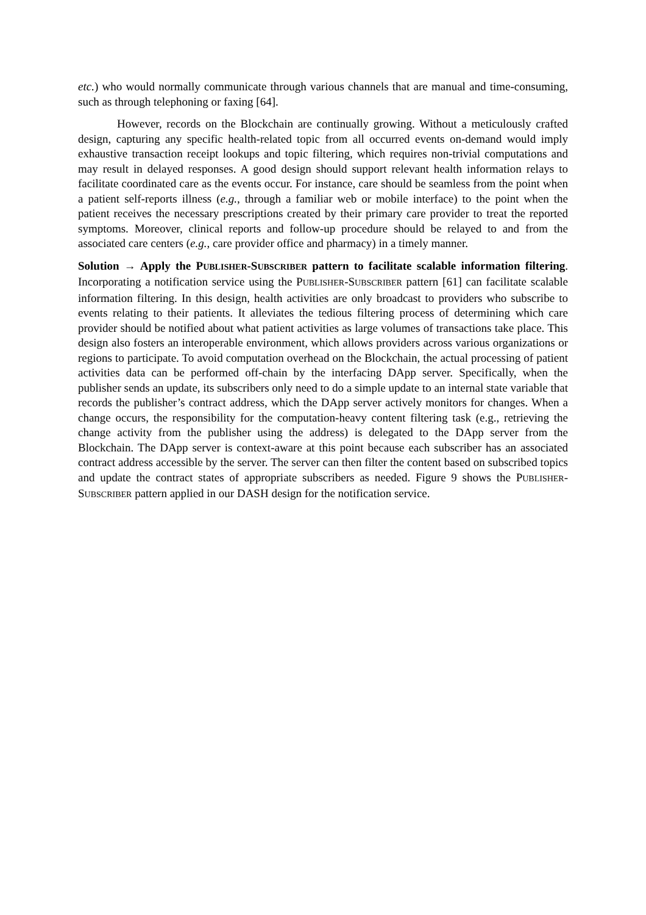etc.) who would normally communicate through various channels that are manual and time-consuming, such as through telephoning or faxing [64].
However, records on the Blockchain are continually growing. Without a meticulously crafted design, capturing any specific health-related topic from all occurred events on-demand would imply exhaustive transaction receipt lookups and topic filtering, which requires non-trivial computations and may result in delayed responses. A good design should support relevant health information relays to facilitate coordinated care as the events occur. For instance, care should be seamless from the point when a patient self-reports illness (e.g., through a familiar web or mobile interface) to the point when the patient receives the necessary prescriptions created by their primary care provider to treat the reported symptoms. Moreover, clinical reports and follow-up procedure should be relayed to and from the associated care centers (e.g., care provider office and pharmacy) in a timely manner.
Solution → Apply the PUBLISHER-SUBSCRIBER pattern to facilitate scalable information filtering. Incorporating a notification service using the PUBLISHER-SUBSCRIBER pattern [61] can facilitate scalable information filtering. In this design, health activities are only broadcast to providers who subscribe to events relating to their patients. It alleviates the tedious filtering process of determining which care provider should be notified about what patient activities as large volumes of transactions take place. This design also fosters an interoperable environment, which allows providers across various organizations or regions to participate. To avoid computation overhead on the Blockchain, the actual processing of patient activities data can be performed off-chain by the interfacing DApp server. Specifically, when the publisher sends an update, its subscribers only need to do a simple update to an internal state variable that records the publisher’s contract address, which the DApp server actively monitors for changes. When a change occurs, the responsibility for the computation-heavy content filtering task (e.g., retrieving the change activity from the publisher using the address) is delegated to the DApp server from the Blockchain. The DApp server is context-aware at this point because each subscriber has an associated contract address accessible by the server. The server can then filter the content based on subscribed topics and update the contract states of appropriate subscribers as needed. Figure 9 shows the PUBLISHER-SUBSCRIBER pattern applied in our DASH design for the notification service.